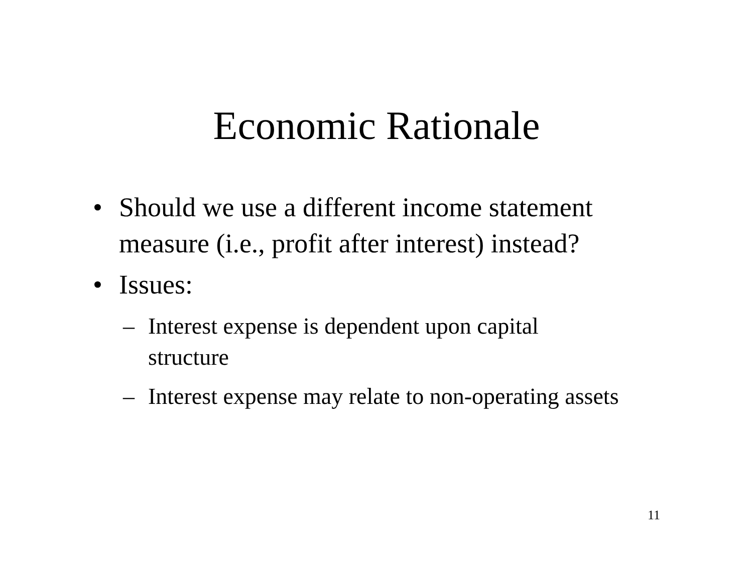Economic Rationale
• Should we use a different income statement measure (i.e., profit after interest) instead?
• Issues:
– Interest expense is dependent upon capital structure
– Interest expense may relate to non-operating assets
11